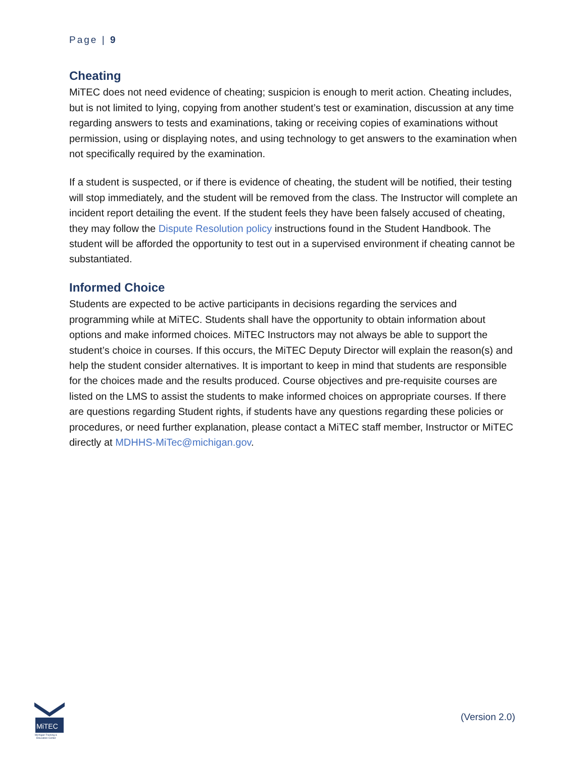Page | 9
Cheating
MiTEC does not need evidence of cheating; suspicion is enough to merit action. Cheating includes, but is not limited to lying, copying from another student’s test or examination, discussion at any time regarding answers to tests and examinations, taking or receiving copies of examinations without permission, using or displaying notes, and using technology to get answers to the examination when not specifically required by the examination.
If a student is suspected, or if there is evidence of cheating, the student will be notified, their testing will stop immediately, and the student will be removed from the class. The Instructor will complete an incident report detailing the event. If the student feels they have been falsely accused of cheating, they may follow the Dispute Resolution policy instructions found in the Student Handbook. The student will be afforded the opportunity to test out in a supervised environment if cheating cannot be substantiated.
Informed Choice
Students are expected to be active participants in decisions regarding the services and programming while at MiTEC. Students shall have the opportunity to obtain information about options and make informed choices. MiTEC Instructors may not always be able to support the student’s choice in courses. If this occurs, the MiTEC Deputy Director will explain the reason(s) and help the student consider alternatives. It is important to keep in mind that students are responsible for the choices made and the results produced. Course objectives and pre-requisite courses are listed on the LMS to assist the students to make informed choices on appropriate courses. If there are questions regarding Student rights, if students have any questions regarding these policies or procedures, or need further explanation, please contact a MiTEC staff member, Instructor or MiTEC directly at MDHHS-MiTec@michigan.gov.
MiTEC
Michigan Training &
Education Center
(Version 2.0)